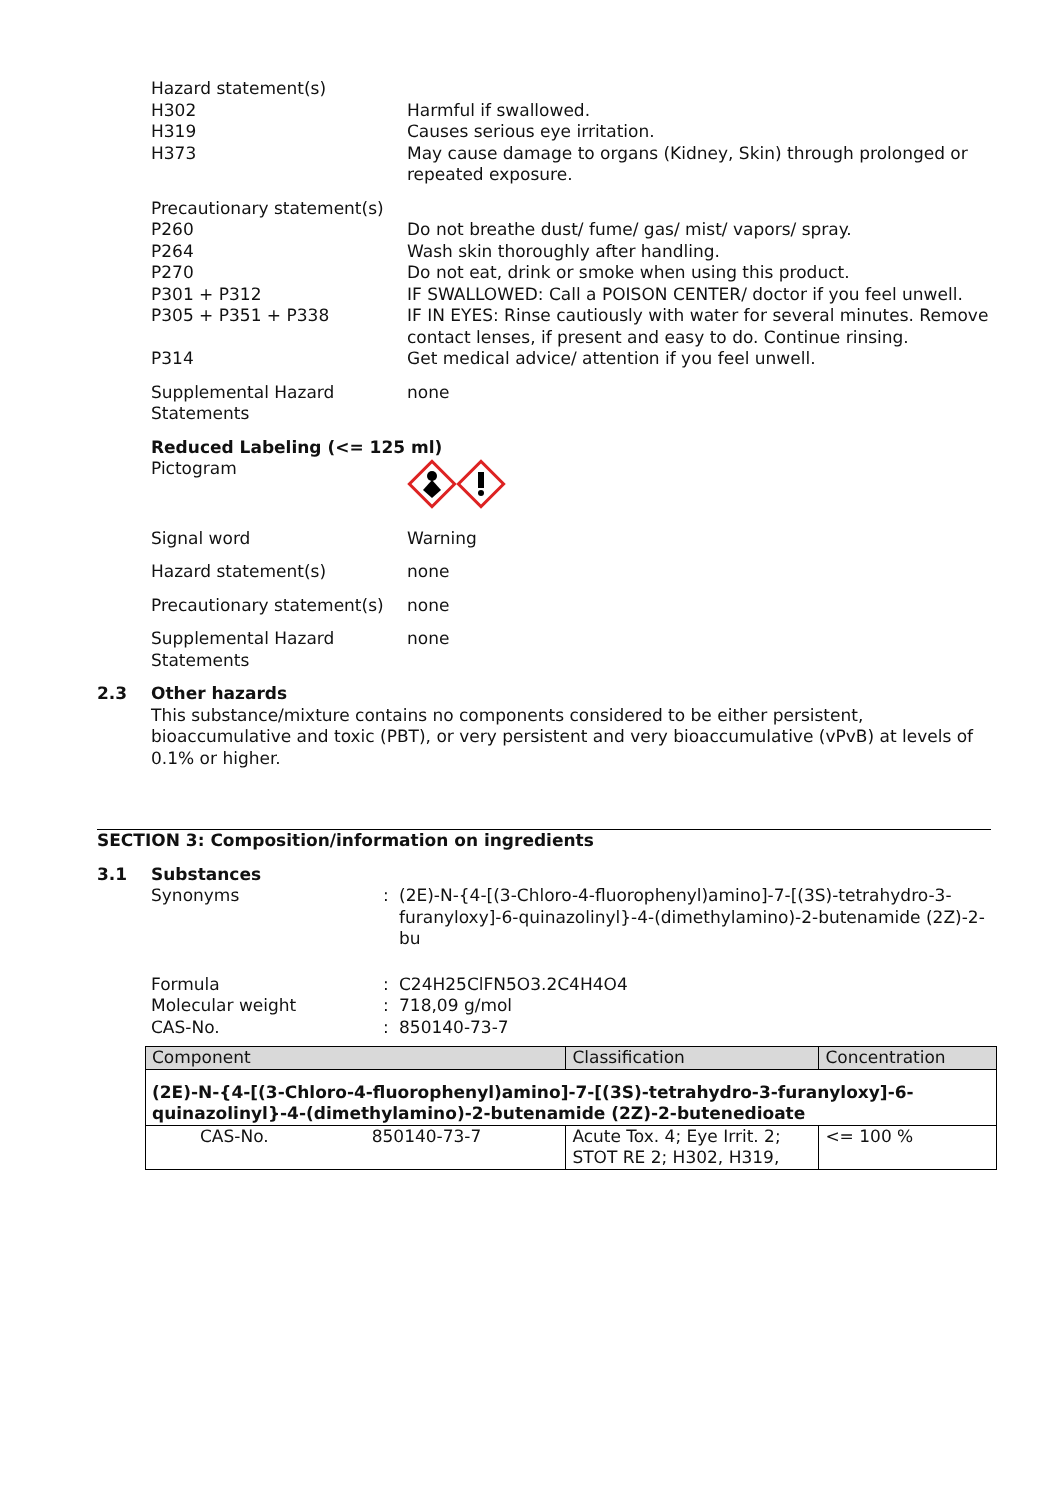Hazard statement(s)
H302 Harmful if swallowed.
H319 Causes serious eye irritation.
H373 May cause damage to organs (Kidney, Skin) through prolonged or repeated exposure.
Precautionary statement(s)
P260 Do not breathe dust/ fume/ gas/ mist/ vapors/ spray.
P264 Wash skin thoroughly after handling.
P270 Do not eat, drink or smoke when using this product.
P301 + P312 IF SWALLOWED: Call a POISON CENTER/ doctor if you feel unwell.
P305 + P351 + P338 IF IN EYES: Rinse cautiously with water for several minutes. Remove contact lenses, if present and easy to do. Continue rinsing.
P314 Get medical advice/ attention if you feel unwell.
Supplemental Hazard Statements
none
Reduced Labeling (<= 125 ml)
Pictogram
Signal word Warning
Hazard statement(s) none
Precautionary statement(s)
none
Supplemental Hazard Statements
none
2.3 Other hazards
This substance/mixture contains no components considered to be either persistent, bioaccumulative and toxic (PBT), or very persistent and very bioaccumulative (vPvB) at levels of 0.1% or higher.
SECTION 3: Composition/information on ingredients
3.1 Substances
Synonyms : (2E)-N-{4-[(3-Chloro-4-fluorophenyl)amino]-7-[(3S)-tetrahydro-3-furanyloxy]-6-quinazolinyl}-4-(dimethylamino)-2-butenamide (2Z)-2-bu
Formula : C24H25ClFN5O3.2C4H4O4
Molecular weight : 718,09 g/mol
CAS-No. : 850140-73-7
| Component | | Classification | Concentration |
| (2E)-N-{4-[(3-Chloro-4-fluorophenyl)amino]-7-[(3S)-tetrahydro-3-furanyloxy]-6-quinazolinyl}-4-(dimethylamino)-2-butenamide (2Z)-2-butenedioate | | | |
| CAS-No. | 850140-73-7 | Acute Tox. 4; Eye Irrit. 2; STOT RE 2; H302, H319, | <= 100 % |